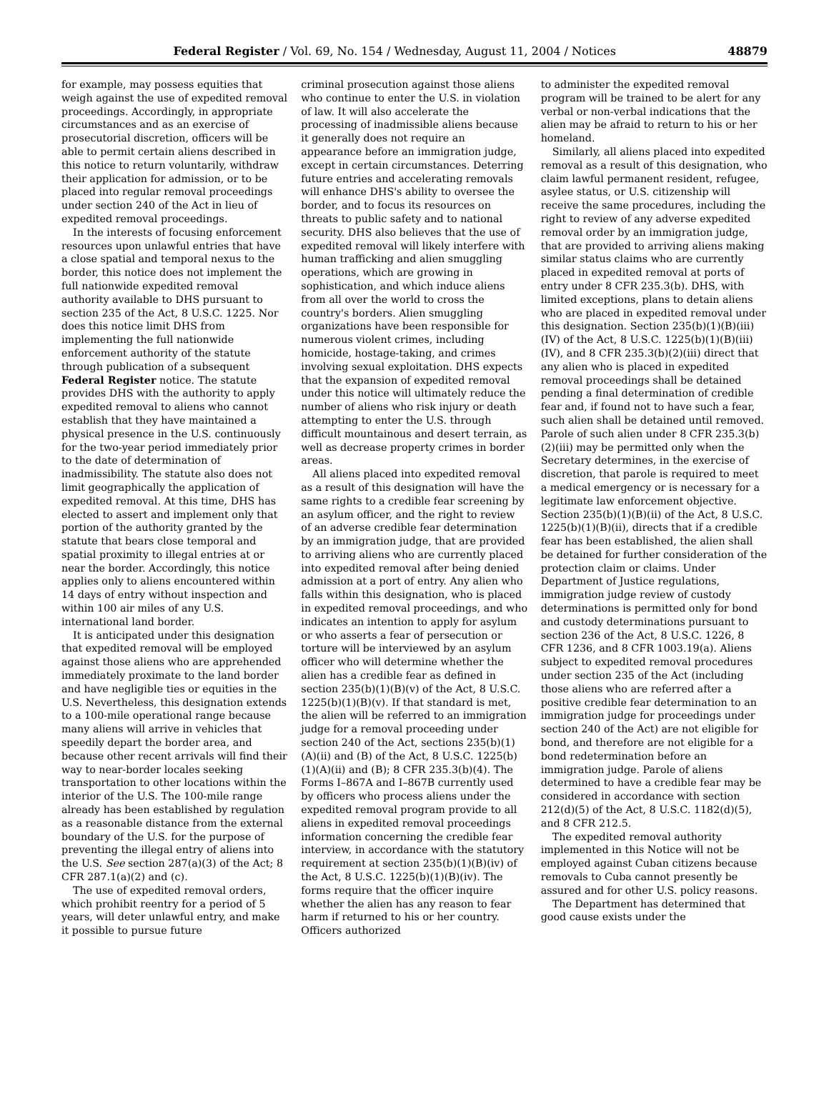Federal Register / Vol. 69, No. 154 / Wednesday, August 11, 2004 / Notices 48879
for example, may possess equities that weigh against the use of expedited removal proceedings. Accordingly, in appropriate circumstances and as an exercise of prosecutorial discretion, officers will be able to permit certain aliens described in this notice to return voluntarily, withdraw their application for admission, or to be placed into regular removal proceedings under section 240 of the Act in lieu of expedited removal proceedings.
In the interests of focusing enforcement resources upon unlawful entries that have a close spatial and temporal nexus to the border, this notice does not implement the full nationwide expedited removal authority available to DHS pursuant to section 235 of the Act, 8 U.S.C. 1225. Nor does this notice limit DHS from implementing the full nationwide enforcement authority of the statute through publication of a subsequent Federal Register notice. The statute provides DHS with the authority to apply expedited removal to aliens who cannot establish that they have maintained a physical presence in the U.S. continuously for the two-year period immediately prior to the date of determination of inadmissibility. The statute also does not limit geographically the application of expedited removal. At this time, DHS has elected to assert and implement only that portion of the authority granted by the statute that bears close temporal and spatial proximity to illegal entries at or near the border. Accordingly, this notice applies only to aliens encountered within 14 days of entry without inspection and within 100 air miles of any U.S. international land border.
It is anticipated under this designation that expedited removal will be employed against those aliens who are apprehended immediately proximate to the land border and have negligible ties or equities in the U.S. Nevertheless, this designation extends to a 100-mile operational range because many aliens will arrive in vehicles that speedily depart the border area, and because other recent arrivals will find their way to near-border locales seeking transportation to other locations within the interior of the U.S. The 100-mile range already has been established by regulation as a reasonable distance from the external boundary of the U.S. for the purpose of preventing the illegal entry of aliens into the U.S. See section 287(a)(3) of the Act; 8 CFR 287.1(a)(2) and (c).
The use of expedited removal orders, which prohibit reentry for a period of 5 years, will deter unlawful entry, and make it possible to pursue future
criminal prosecution against those aliens who continue to enter the U.S. in violation of law. It will also accelerate the processing of inadmissible aliens because it generally does not require an appearance before an immigration judge, except in certain circumstances. Deterring future entries and accelerating removals will enhance DHS's ability to oversee the border, and to focus its resources on threats to public safety and to national security. DHS also believes that the use of expedited removal will likely interfere with human trafficking and alien smuggling operations, which are growing in sophistication, and which induce aliens from all over the world to cross the country's borders. Alien smuggling organizations have been responsible for numerous violent crimes, including homicide, hostage-taking, and crimes involving sexual exploitation. DHS expects that the expansion of expedited removal under this notice will ultimately reduce the number of aliens who risk injury or death attempting to enter the U.S. through difficult mountainous and desert terrain, as well as decrease property crimes in border areas.
All aliens placed into expedited removal as a result of this designation will have the same rights to a credible fear screening by an asylum officer, and the right to review of an adverse credible fear determination by an immigration judge, that are provided to arriving aliens who are currently placed into expedited removal after being denied admission at a port of entry. Any alien who falls within this designation, who is placed in expedited removal proceedings, and who indicates an intention to apply for asylum or who asserts a fear of persecution or torture will be interviewed by an asylum officer who will determine whether the alien has a credible fear as defined in section 235(b)(1)(B)(v) of the Act, 8 U.S.C. 1225(b)(1)(B)(v). If that standard is met, the alien will be referred to an immigration judge for a removal proceeding under section 240 of the Act, sections 235(b)(1)(A)(ii) and (B) of the Act, 8 U.S.C. 1225(b)(1)(A)(ii) and (B); 8 CFR 235.3(b)(4). The Forms I–867A and I–867B currently used by officers who process aliens under the expedited removal program provide to all aliens in expedited removal proceedings information concerning the credible fear interview, in accordance with the statutory requirement at section 235(b)(1)(B)(iv) of the Act, 8 U.S.C. 1225(b)(1)(B)(iv). The forms require that the officer inquire whether the alien has any reason to fear harm if returned to his or her country. Officers authorized
to administer the expedited removal program will be trained to be alert for any verbal or non-verbal indications that the alien may be afraid to return to his or her homeland.
Similarly, all aliens placed into expedited removal as a result of this designation, who claim lawful permanent resident, refugee, asylee status, or U.S. citizenship will receive the same procedures, including the right to review of any adverse expedited removal order by an immigration judge, that are provided to arriving aliens making similar status claims who are currently placed in expedited removal at ports of entry under 8 CFR 235.3(b). DHS, with limited exceptions, plans to detain aliens who are placed in expedited removal under this designation. Section 235(b)(1)(B)(iii)(IV) of the Act, 8 U.S.C. 1225(b)(1)(B)(iii)(IV), and 8 CFR 235.3(b)(2)(iii) direct that any alien who is placed in expedited removal proceedings shall be detained pending a final determination of credible fear and, if found not to have such a fear, such alien shall be detained until removed. Parole of such alien under 8 CFR 235.3(b)(2)(iii) may be permitted only when the Secretary determines, in the exercise of discretion, that parole is required to meet a medical emergency or is necessary for a legitimate law enforcement objective. Section 235(b)(1)(B)(ii) of the Act, 8 U.S.C. 1225(b)(1)(B)(ii), directs that if a credible fear has been established, the alien shall be detained for further consideration of the protection claim or claims. Under Department of Justice regulations, immigration judge review of custody determinations is permitted only for bond and custody determinations pursuant to section 236 of the Act, 8 U.S.C. 1226, 8 CFR 1236, and 8 CFR 1003.19(a). Aliens subject to expedited removal procedures under section 235 of the Act (including those aliens who are referred after a positive credible fear determination to an immigration judge for proceedings under section 240 of the Act) are not eligible for bond, and therefore are not eligible for a bond redetermination before an immigration judge. Parole of aliens determined to have a credible fear may be considered in accordance with section 212(d)(5) of the Act, 8 U.S.C. 1182(d)(5), and 8 CFR 212.5.
The expedited removal authority implemented in this Notice will not be employed against Cuban citizens because removals to Cuba cannot presently be assured and for other U.S. policy reasons.
The Department has determined that good cause exists under the